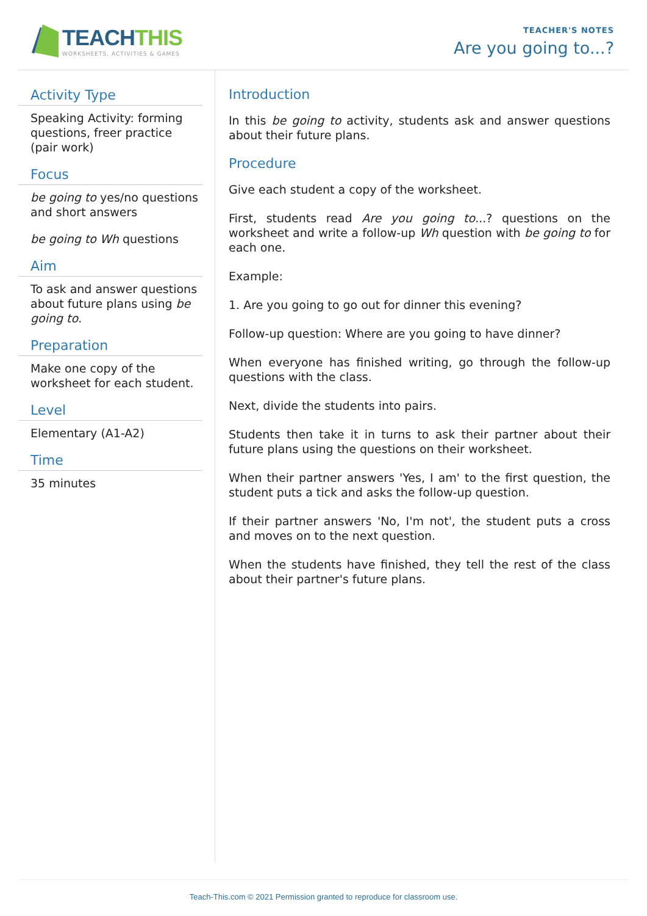TEACHTHIS
WORKSHEETS, ACTIVITIES & GAMES
TEACHER'S NOTES
Are you going to...?
Activity Type
Speaking Activity: forming questions, freer practice (pair work)
Focus
be going to yes/no questions and short answers
be going to Wh questions
Aim
To ask and answer questions about future plans using be going to.
Preparation
Make one copy of the worksheet for each student.
Level
Elementary (A1-A2)
Time
35 minutes
Introduction
In this be going to activity, students ask and answer questions about their future plans.
Procedure
Give each student a copy of the worksheet.
First, students read Are you going to...? questions on the worksheet and write a follow-up Wh question with be going to for each one.
Example:
1. Are you going to go out for dinner this evening?
Follow-up question: Where are you going to have dinner?
When everyone has finished writing, go through the follow-up questions with the class.
Next, divide the students into pairs.
Students then take it in turns to ask their partner about their future plans using the questions on their worksheet.
When their partner answers 'Yes, I am' to the first question, the student puts a tick and asks the follow-up question.
If their partner answers 'No, I'm not', the student puts a cross and moves on to the next question.
When the students have finished, they tell the rest of the class about their partner's future plans.
Teach-This.com © 2021 Permission granted to reproduce for classroom use.